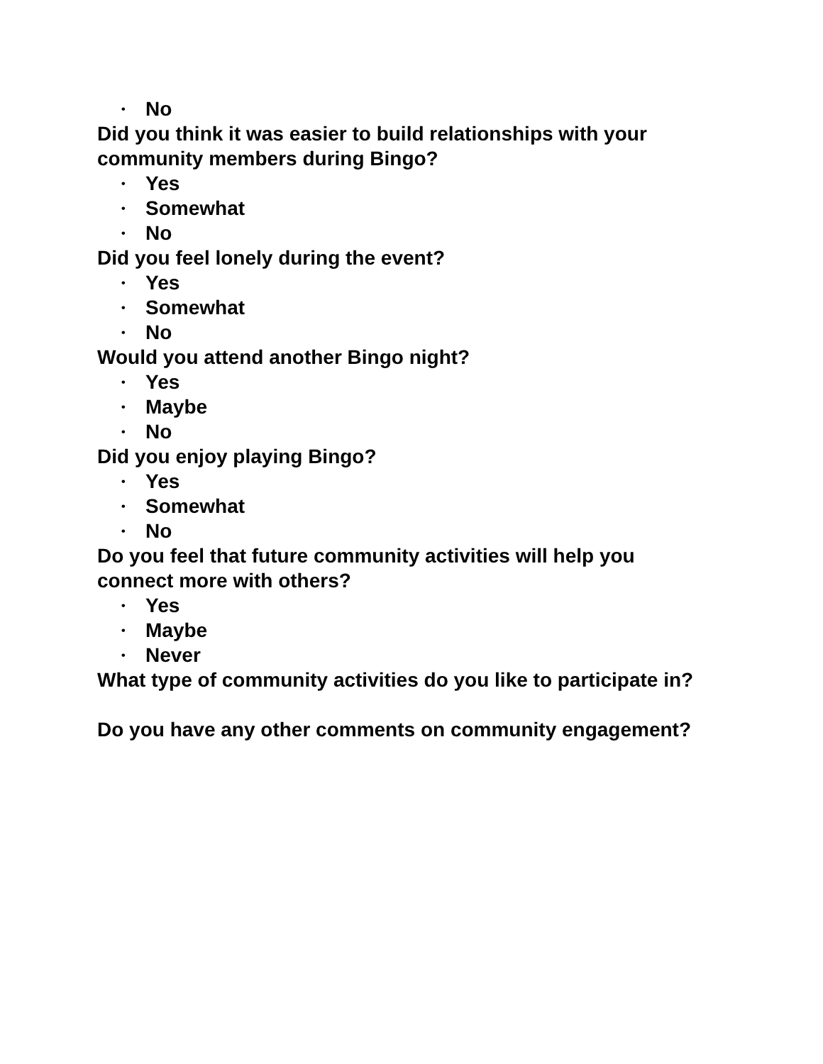• No
Did you think it was easier to build relationships with your community members during Bingo?
• Yes
• Somewhat
• No
Did you feel lonely during the event?
• Yes
• Somewhat
• No
Would you attend another Bingo night?
• Yes
• Maybe
• No
Did you enjoy playing Bingo?
• Yes
• Somewhat
• No
Do you feel that future community activities will help you connect more with others?
• Yes
• Maybe
• Never
What type of community activities do you like to participate in?
Do you have any other comments on community engagement?